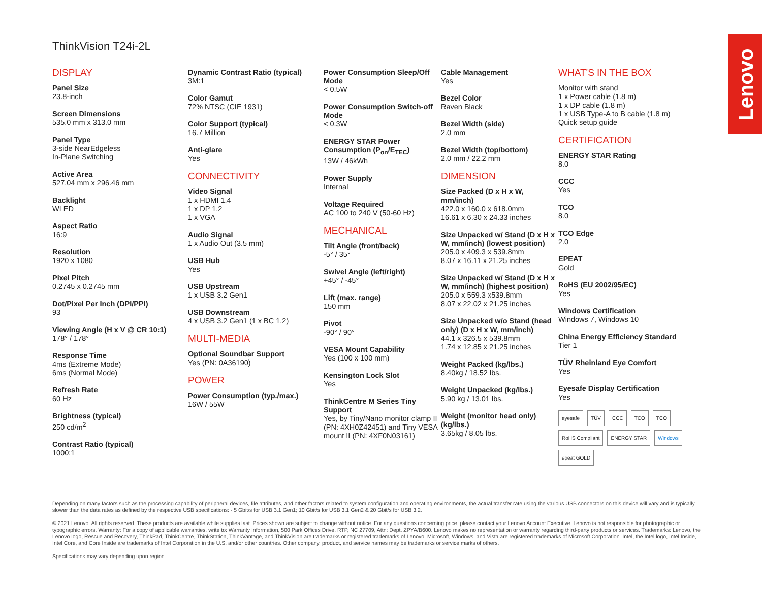Lenovo
ThinkVision T24i-2L
DISPLAY
Panel Size
23.8-inch
Screen Dimensions
535.0 mm x 313.0 mm
Panel Type
3-side NearEdgeless
In-Plane Switching
Active Area
527.04 mm x 296.46 mm
Backlight
WLED
Aspect Ratio
16:9
Resolution
1920 x 1080
Pixel Pitch
0.2745 x 0.2745 mm
Dot/Pixel Per Inch (DPI/PPI)
93
Viewing Angle (H x V @ CR 10:1)
178° / 178°
Response Time
4ms (Extreme Mode)
6ms (Normal Mode)
Refresh Rate
60 Hz
Brightness (typical)
250 cd/m<sup>2</sup>
Contrast Ratio (typical)
1000:1
Dynamic Contrast Ratio (typical)
3M:1
Color Gamut
72% NTSC (CIE 1931)
Color Support (typical)
16.7 Million
Anti-glare
Yes
CONNECTIVITY
Video Signal
1 x HDMI 1.4
1 x DP 1.2
1 x VGA
Audio Signal
1 x Audio Out (3.5 mm)
USB Hub
Yes
USB Upstream
1 x USB 3.2 Gen1
USB Downstream
4 x USB 3.2 Gen1 (1 x BC 1.2)
MULTI-MEDIA
Optional Soundbar Support
Yes (PN: 0A36190)
POWER
Power Consumption (typ./max.)
16W / 55W
Power Consumption Sleep/Off Mode
< 0.5W
Power Consumption Switch-off Mode
< 0.3W
ENERGY STAR Power Consumption (P<sub>on</sub>/E<sub>TEC</sub>)
13W / 46kWh
Power Supply
Internal
Voltage Required
AC 100 to 240 V (50-60 Hz)
MECHANICAL
Tilt Angle (front/back)
-5° / 35°
Swivel Angle (left/right)
+45° / -45°
Lift (max. range)
150 mm
Pivot
-90° / 90°
VESA Mount Capability
Yes (100 x 100 mm)
Kensington Lock Slot
Yes
ThinkCentre M Series Tiny Support
Yes, by Tiny/Nano monitor clamp II (PN: 4XH0Z42451) and Tiny VESA mount II (PN: 4XF0N03161)
Cable Management
Yes
Bezel Color
Raven Black
Bezel Width (side)
2.0 mm
Bezel Width (top/bottom)
2.0 mm / 22.2 mm
DIMENSION
Size Packed (D x H x W, mm/inch)
422.0 x 160.0 x 618.0mm
16.61 x 6.30 x 24.33 inches
Size Unpacked w/ Stand (D x H x W, mm/inch) (lowest position)
205.0 x 409.3 x 539.8mm
8.07 x 16.11 x 21.25 inches
Size Unpacked w/ Stand (D x H x W, mm/inch) (highest position)
205.0 x 559.3 x539.8mm
8.07 x 22.02 x 21.25 inches
Size Unpacked w/o Stand (head only) (D x H x W, mm/inch)
44.1 x 326.5 x 539.8mm
1.74 x 12.85 x 21.25 inches
Weight Packed (kg/lbs.)
8.40kg / 18.52 lbs.
Weight Unpacked (kg/lbs.)
5.90 kg / 13.01 lbs.
Weight (monitor head only) (kg/lbs.)
3.65kg / 8.05 lbs.
WHAT'S IN THE BOX
Monitor with stand
1 x Power cable (1.8 m)
1 x DP cable (1.8 m)
1 x USB Type-A to B cable (1.8 m)
Quick setup guide
CERTIFICATION
ENERGY STAR Rating
8.0
CCC
Yes
TCO
8.0
TCO Edge
2.0
EPEAT
Gold
RoHS (EU 2002/95/EC)
Yes
Windows Certification
Windows 7, Windows 10
China Energy Efficiency Standard
Tier 1
TÜV Rheinland Eye Comfort
Yes
Eyesafe Display Certification
Yes
eyesafe TÜV CCC TCO TCO RoHS Compliant ENERGY STAR Windows epeat GOLD
Depending on many factors such as the processing capability of peripheral devices, file attributes, and other factors related to system configuration and operating environments, the actual transfer rate using the various USB connectors on this device will vary and is typically slower than the data rates as defined by the respective USB specifications: - 5 Gbit/s for USB 3.1 Gen1; 10 Gbit/s for USB 3.1 Gen2 & 20 Gbit/s for USB 3.2.
© 2021 Lenovo. All rights reserved. These products are available while supplies last. Prices shown are subject to change without notice. For any questions concerning price, please contact your Lenovo Account Executive. Lenovo is not responsible for photographic or typographic errors. Warranty: For a copy of applicable warranties, write to: Warranty Information, 500 Park Offices Drive, RTP, NC 27709, Attn: Dept. ZPYA/B600. Lenovo makes no representation or warranty regarding third-party products or services. Trademarks: Lenovo, the Lenovo logo, Rescue and Recovery, ThinkPad, ThinkCentre, ThinkStation, ThinkVantage, and ThinkVision are trademarks or registered trademarks of Lenovo. Microsoft, Windows, and Vista are registered trademarks of Microsoft Corporation. Intel, the Intel logo, Intel Inside, Intel Core, and Core Inside are trademarks of Intel Corporation in the U.S. and/or other countries. Other company, product, and service names may be trademarks or service marks of others.
Specifications may vary depending upon region.